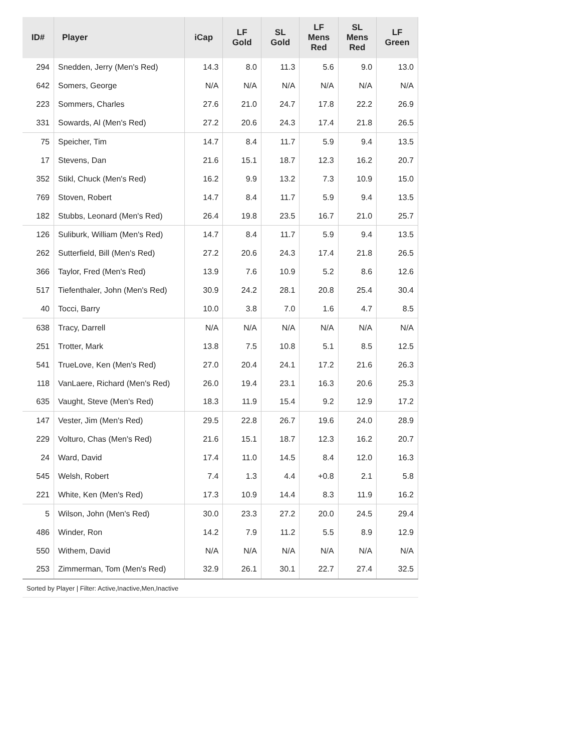| ID# | Player | iCap | LF Gold | SL Gold | LF Mens Red | SL Mens Red | LF Green |
| --- | --- | --- | --- | --- | --- | --- | --- |
| 294 | Snedden, Jerry (Men's Red) | 14.3 | 8.0 | 11.3 | 5.6 | 9.0 | 13.0 |
| 642 | Somers, George | N/A | N/A | N/A | N/A | N/A | N/A |
| 223 | Sommers, Charles | 27.6 | 21.0 | 24.7 | 17.8 | 22.2 | 26.9 |
| 331 | Sowards, Al (Men's Red) | 27.2 | 20.6 | 24.3 | 17.4 | 21.8 | 26.5 |
| 75 | Speicher, Tim | 14.7 | 8.4 | 11.7 | 5.9 | 9.4 | 13.5 |
| 17 | Stevens, Dan | 21.6 | 15.1 | 18.7 | 12.3 | 16.2 | 20.7 |
| 352 | Stikl, Chuck (Men's Red) | 16.2 | 9.9 | 13.2 | 7.3 | 10.9 | 15.0 |
| 769 | Stoven, Robert | 14.7 | 8.4 | 11.7 | 5.9 | 9.4 | 13.5 |
| 182 | Stubbs, Leonard (Men's Red) | 26.4 | 19.8 | 23.5 | 16.7 | 21.0 | 25.7 |
| 126 | Suliburk, William (Men's Red) | 14.7 | 8.4 | 11.7 | 5.9 | 9.4 | 13.5 |
| 262 | Sutterfield, Bill (Men's Red) | 27.2 | 20.6 | 24.3 | 17.4 | 21.8 | 26.5 |
| 366 | Taylor, Fred (Men's Red) | 13.9 | 7.6 | 10.9 | 5.2 | 8.6 | 12.6 |
| 517 | Tiefenthaler, John (Men's Red) | 30.9 | 24.2 | 28.1 | 20.8 | 25.4 | 30.4 |
| 40 | Tocci, Barry | 10.0 | 3.8 | 7.0 | 1.6 | 4.7 | 8.5 |
| 638 | Tracy, Darrell | N/A | N/A | N/A | N/A | N/A | N/A |
| 251 | Trotter, Mark | 13.8 | 7.5 | 10.8 | 5.1 | 8.5 | 12.5 |
| 541 | TrueLove, Ken (Men's Red) | 27.0 | 20.4 | 24.1 | 17.2 | 21.6 | 26.3 |
| 118 | VanLaere, Richard (Men's Red) | 26.0 | 19.4 | 23.1 | 16.3 | 20.6 | 25.3 |
| 635 | Vaught, Steve (Men's Red) | 18.3 | 11.9 | 15.4 | 9.2 | 12.9 | 17.2 |
| 147 | Vester, Jim (Men's Red) | 29.5 | 22.8 | 26.7 | 19.6 | 24.0 | 28.9 |
| 229 | Volturo, Chas (Men's Red) | 21.6 | 15.1 | 18.7 | 12.3 | 16.2 | 20.7 |
| 24 | Ward, David | 17.4 | 11.0 | 14.5 | 8.4 | 12.0 | 16.3 |
| 545 | Welsh, Robert | 7.4 | 1.3 | 4.4 | +0.8 | 2.1 | 5.8 |
| 221 | White, Ken (Men's Red) | 17.3 | 10.9 | 14.4 | 8.3 | 11.9 | 16.2 |
| 5 | Wilson, John (Men's Red) | 30.0 | 23.3 | 27.2 | 20.0 | 24.5 | 29.4 |
| 486 | Winder, Ron | 14.2 | 7.9 | 11.2 | 5.5 | 8.9 | 12.9 |
| 550 | Withem, David | N/A | N/A | N/A | N/A | N/A | N/A |
| 253 | Zimmerman, Tom (Men's Red) | 32.9 | 26.1 | 30.1 | 22.7 | 27.4 | 32.5 |
Sorted by Player | Filter: Active,Inactive,Men,Inactive